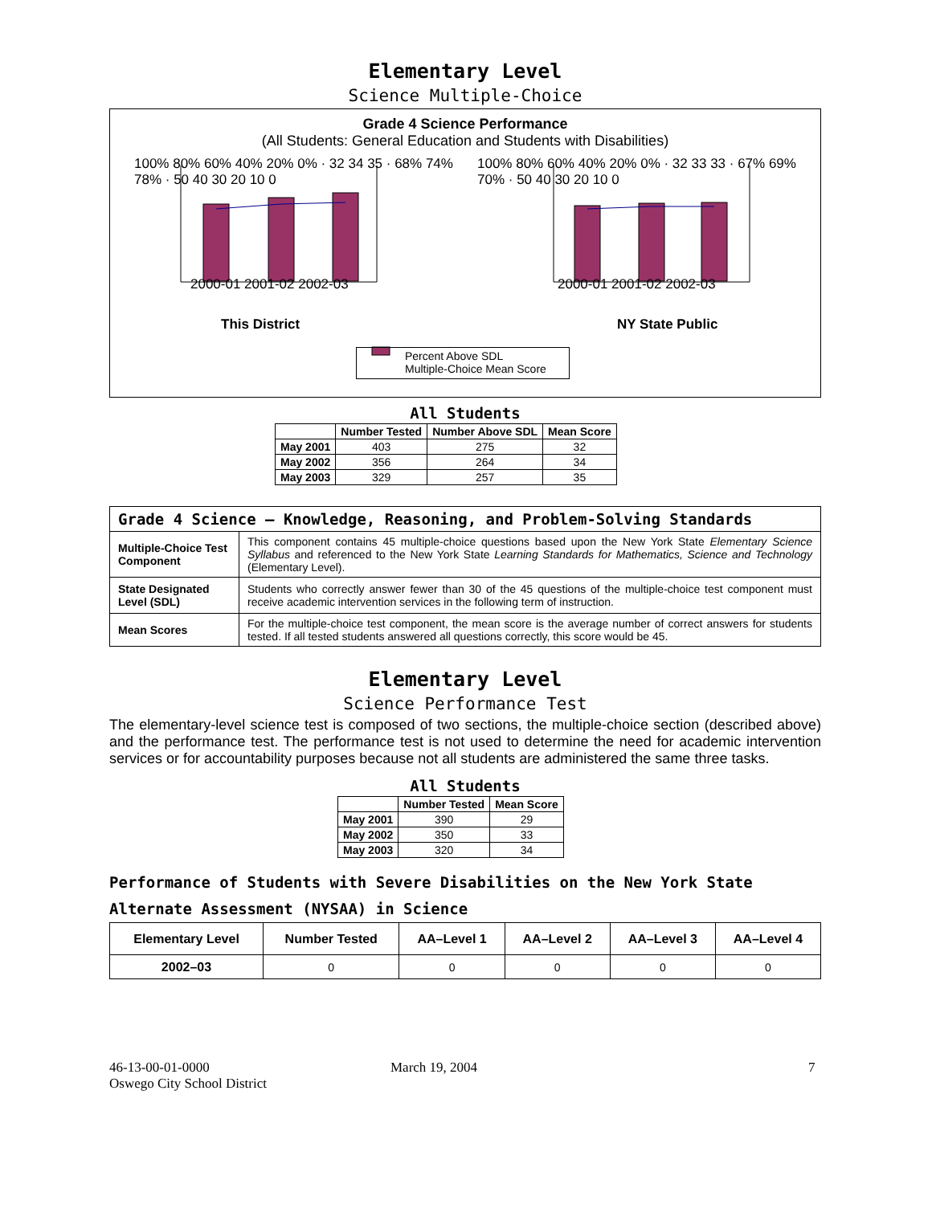Elementary Level
Science Multiple-Choice
Grade 4 Science Performance
(All Students: General Education and Students with Disabilities)
100% 80% 60% 40% 20% 0% · 32 34 35 · 68% 74% 78% · 50 40 30 20 10 0
2000-01 2001-02 2002-03
This District
100% 80% 60% 40% 20% 0% · 32 33 33 · 67% 69% 70% · 50 40 30 20 10 0
2000-01 2001-02 2002-03
NY State Public
Percent Above SDL
Multiple-Choice Mean Score
Percent Above SDL Multiple-Choice Mean Score
All Students
| | Number Tested | Number Above SDL | Mean Score |
| --- | --- | --- | --- |
| May 2001 | 403 | 275 | 32 |
| May 2002 | 356 | 264 | 34 |
| May 2003 | 329 | 257 | 35 |
| Grade 4 Science — Knowledge, Reasoning, and Problem-Solving Standards | |
| Multiple-Choice Test Component | This component contains 45 multiple-choice questions based upon the New York State Elementary Science Syllabus and referenced to the New York State Learning Standards for Mathematics, Science and Technology (Elementary Level). |
| State Designated Level (SDL) | Students who correctly answer fewer than 30 of the 45 questions of the multiple-choice test component must receive academic intervention services in the following term of instruction. |
| Mean Scores | For the multiple-choice test component, the mean score is the average number of correct answers for students tested. If all tested students answered all questions correctly, this score would be 45. |
Elementary Level
Science Performance Test
The elementary-level science test is composed of two sections, the multiple-choice section (described above) and the performance test. The performance test is not used to determine the need for academic intervention services or for accountability purposes because not all students are administered the same three tasks.
All Students
| | Number Tested | Mean Score |
| --- | --- | --- |
| May 2001 | 390 | 29 |
| May 2002 | 350 | 33 |
| May 2003 | 320 | 34 |
Performance of Students with Severe Disabilities on the New York State Alternate Assessment (NYSAA) in Science
| Elementary Level | Number Tested | AA–Level 1 | AA–Level 2 | AA–Level 3 | AA–Level 4 |
| --- | --- | --- | --- | --- | --- |
| 2002–03 | 0 | 0 | 0 | 0 | 0 |
46-13-00-01-0000
Oswego City School District
March 19, 2004 7